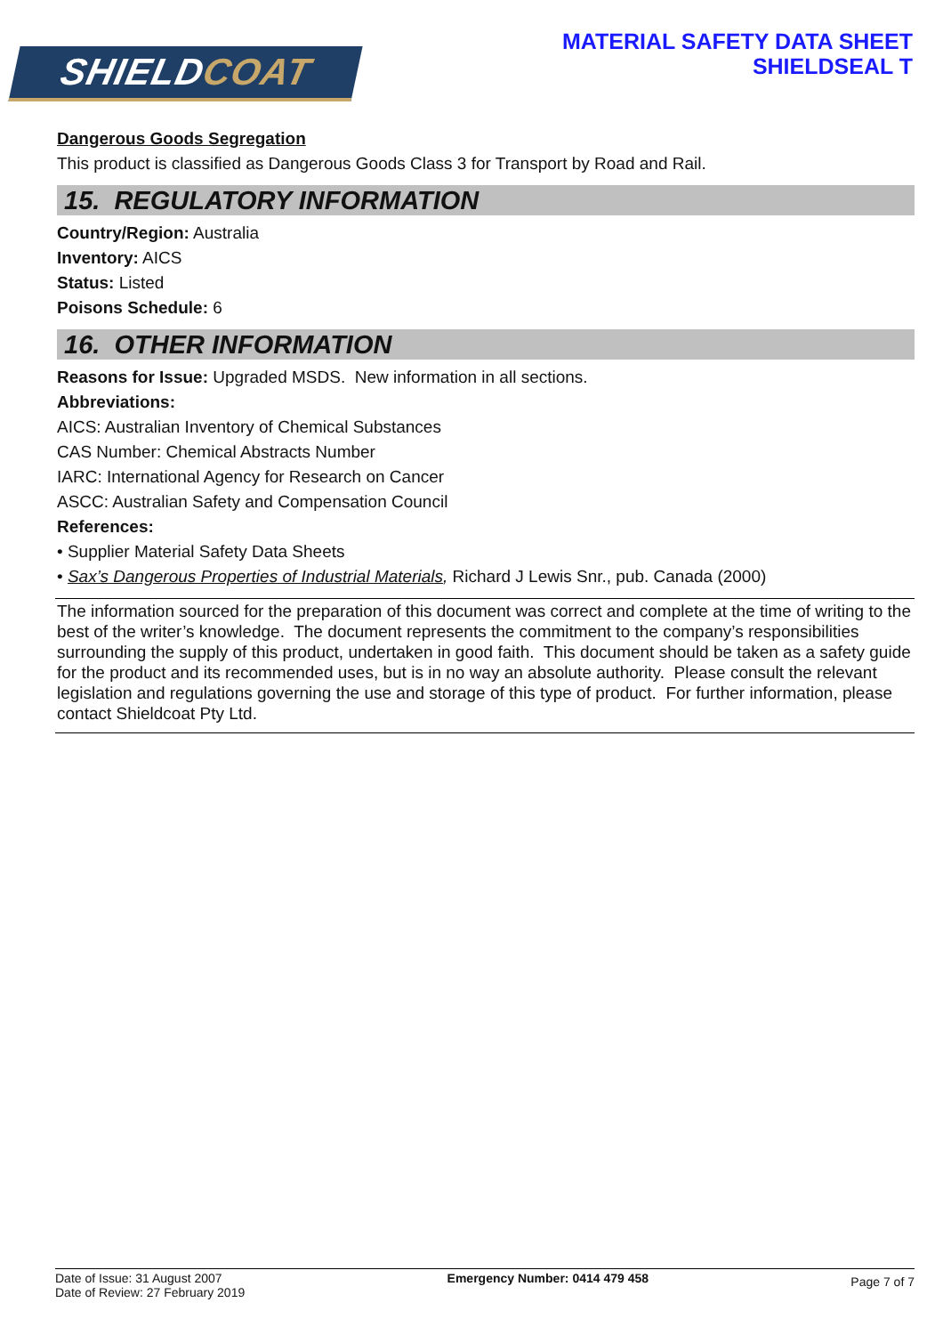SHIELDCOAT
MATERIAL SAFETY DATA SHEET
SHIELDSEAL T
Dangerous Goods Segregation
This product is classified as Dangerous Goods Class 3 for Transport by Road and Rail.
15. REGULATORY INFORMATION
Country/Region: Australia
Inventory: AICS
Status: Listed
Poisons Schedule: 6
16. OTHER INFORMATION
Reasons for Issue: Upgraded MSDS. New information in all sections.
Abbreviations:
AICS: Australian Inventory of Chemical Substances
CAS Number: Chemical Abstracts Number
IARC: International Agency for Research on Cancer
ASCC: Australian Safety and Compensation Council
References:
• Supplier Material Safety Data Sheets
• Sax’s Dangerous Properties of Industrial Materials, Richard J Lewis Snr., pub. Canada (2000)
The information sourced for the preparation of this document was correct and complete at the time of writing to the best of the writer’s knowledge. The document represents the commitment to the company’s responsibilities surrounding the supply of this product, undertaken in good faith. This document should be taken as a safety guide for the product and its recommended uses, but is in no way an absolute authority. Please consult the relevant legislation and regulations governing the use and storage of this type of product. For further information, please contact Shieldcoat Pty Ltd.
Date of Issue: 31 August 2007
Date of Review: 27 February 2019
Emergency Number: 0414 479 458
Page 7 of 7